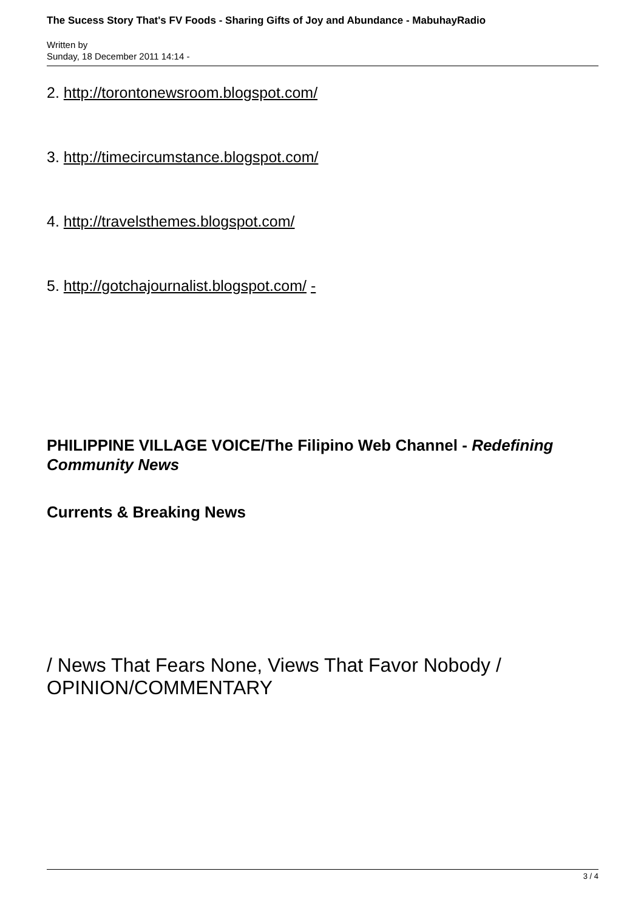The Sucess Story That's FV Foods - Sharing Gifts of Joy and Abundance - MabuhayRadio
Written by
Sunday, 18 December 2011 14:14 -
2. http://torontonewsroom.blogspot.com/
3. http://timecircumstance.blogspot.com/
4. http://travelsthemes.blogspot.com/
5. http://gotchajournalist.blogspot.com/ -
PHILIPPINE VILLAGE VOICE/The Filipino Web Channel - Redefining Community News
Currents & Breaking News
/ News That Fears None, Views That Favor Nobody / OPINION/COMMENTARY
3 / 4